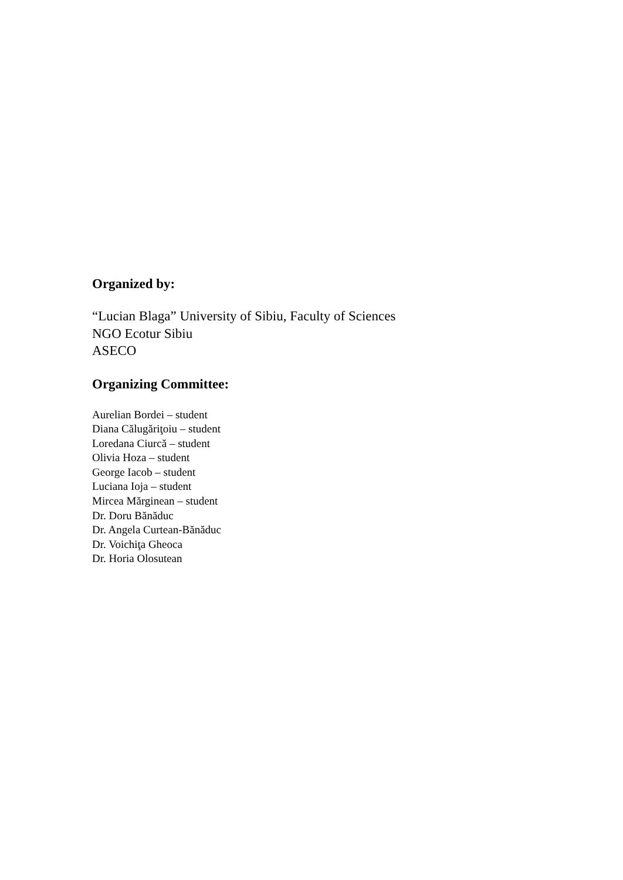Organized by:
“Lucian Blaga” University of Sibiu, Faculty of Sciences
NGO Ecotur Sibiu
ASECO
Organizing Committee:
Aurelian Bordei – student
Diana Călugăriţoiu – student
Loredana Ciurcă – student
Olivia Hoza – student
George Iacob – student
Luciana Ioja – student
Mircea Mărginean – student
Dr. Doru Bănăduc
Dr. Angela Curtean-Bănăduc
Dr. Voichiţa Gheoca
Dr. Horia Olosutean